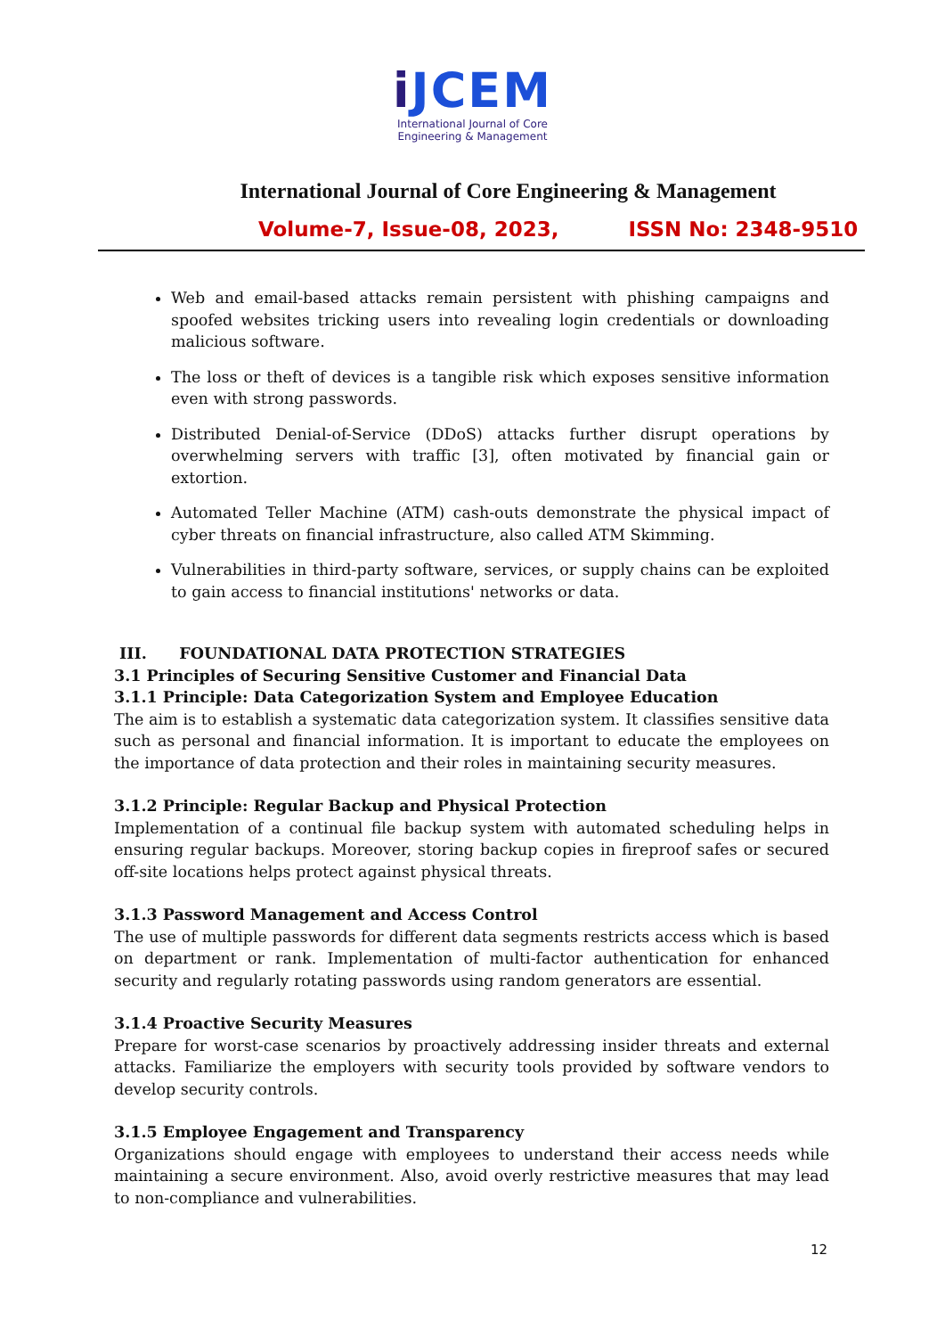i JCEM
International Journal of Core
Engineering & Management
International Journal of Core Engineering & Management
Volume-7, Issue-08, 2023, ISSN No: 2348-9510
Web and email-based attacks remain persistent with phishing campaigns and spoofed websites tricking users into revealing login credentials or downloading malicious software.
The loss or theft of devices is a tangible risk which exposes sensitive information even with strong passwords.
Distributed Denial-of-Service (DDoS) attacks further disrupt operations by overwhelming servers with traffic [3], often motivated by financial gain or extortion.
Automated Teller Machine (ATM) cash-outs demonstrate the physical impact of cyber threats on financial infrastructure, also called ATM Skimming.
Vulnerabilities in third-party software, services, or supply chains can be exploited to gain access to financial institutions' networks or data.
III. FOUNDATIONAL DATA PROTECTION STRATEGIES
3.1 Principles of Securing Sensitive Customer and Financial Data
3.1.1 Principle: Data Categorization System and Employee Education
The aim is to establish a systematic data categorization system. It classifies sensitive data such as personal and financial information. It is important to educate the employees on the importance of data protection and their roles in maintaining security measures.
3.1.2 Principle: Regular Backup and Physical Protection
Implementation of a continual file backup system with automated scheduling helps in ensuring regular backups. Moreover, storing backup copies in fireproof safes or secured off-site locations helps protect against physical threats.
3.1.3 Password Management and Access Control
The use of multiple passwords for different data segments restricts access which is based on department or rank. Implementation of multi-factor authentication for enhanced security and regularly rotating passwords using random generators are essential.
3.1.4 Proactive Security Measures
Prepare for worst-case scenarios by proactively addressing insider threats and external attacks. Familiarize the employers with security tools provided by software vendors to develop security controls.
3.1.5 Employee Engagement and Transparency
Organizations should engage with employees to understand their access needs while maintaining a secure environment. Also, avoid overly restrictive measures that may lead to non-compliance and vulnerabilities.
12